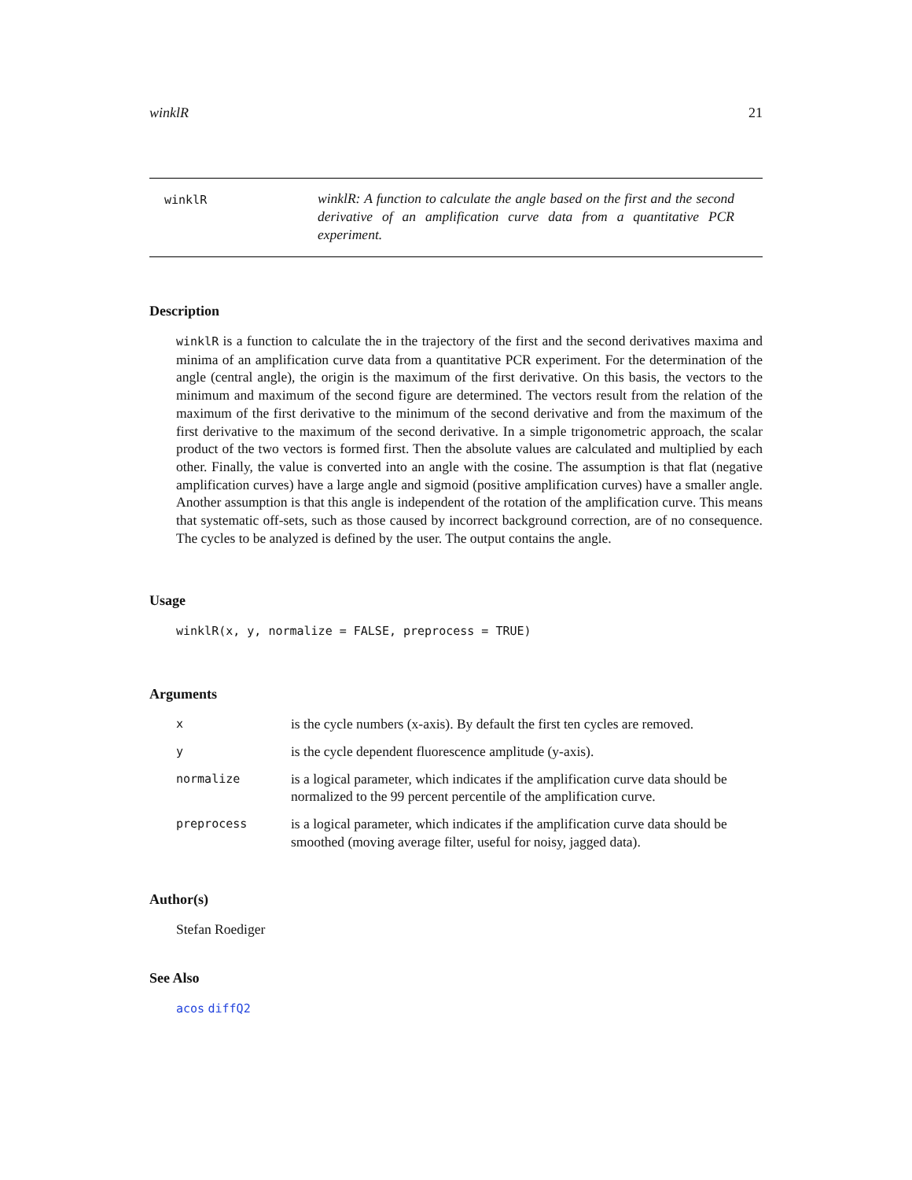winklR 21
winklR
winklR: A function to calculate the angle based on the first and the second derivative of an amplification curve data from a quantitative PCR experiment.
Description
winklR is a function to calculate the in the trajectory of the first and the second derivatives maxima and minima of an amplification curve data from a quantitative PCR experiment. For the determination of the angle (central angle), the origin is the maximum of the first derivative. On this basis, the vectors to the minimum and maximum of the second figure are determined. The vectors result from the relation of the maximum of the first derivative to the minimum of the second derivative and from the maximum of the first derivative to the maximum of the second derivative. In a simple trigonometric approach, the scalar product of the two vectors is formed first. Then the absolute values are calculated and multiplied by each other. Finally, the value is converted into an angle with the cosine. The assumption is that flat (negative amplification curves) have a large angle and sigmoid (positive amplification curves) have a smaller angle. Another assumption is that this angle is independent of the rotation of the amplification curve. This means that systematic off-sets, such as those caused by incorrect background correction, are of no consequence. The cycles to be analyzed is defined by the user. The output contains the angle.
Usage
winklR(x, y, normalize = FALSE, preprocess = TRUE)
Arguments
| x | is the cycle numbers (x-axis). By default the first ten cycles are removed. |
| y | is the cycle dependent fluorescence amplitude (y-axis). |
| normalize | is a logical parameter, which indicates if the amplification curve data should be normalized to the 99 percent percentile of the amplification curve. |
| preprocess | is a logical parameter, which indicates if the amplification curve data should be smoothed (moving average filter, useful for noisy, jagged data). |
Author(s)
Stefan Roediger
See Also
acos diffQ2